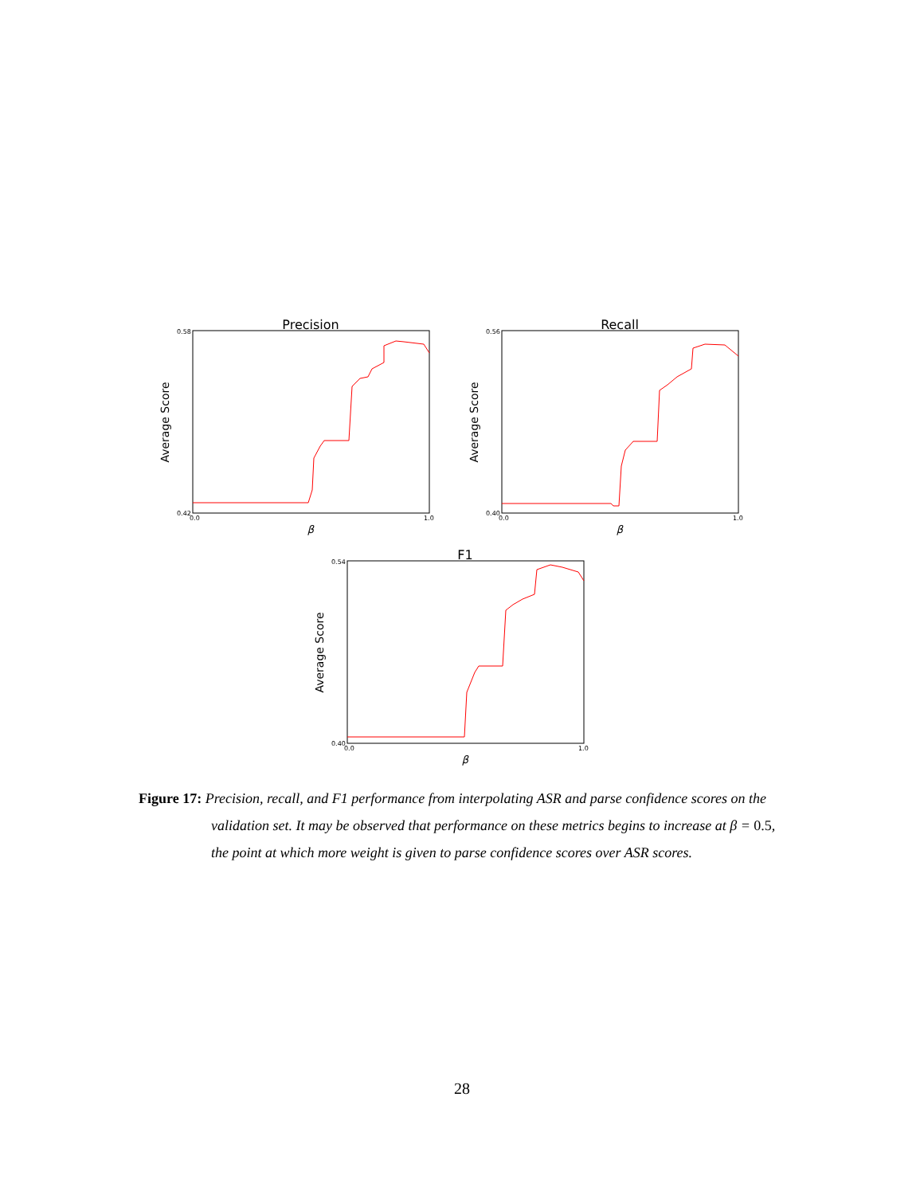Precision
Average Score
0.58
0.42
0.0
1.0
β
Recall
Average Score
0.56
0.40
0.0
1.0
β
F1
Average Score
0.54
0.40
0.0
1.0
β
Figure 17: Precision, recall, and F1 performance from interpolating ASR and parse confidence scores on the validation set. It may be observed that performance on these metrics begins to increase at β = 0.5, the point at which more weight is given to parse confidence scores over ASR scores.
28